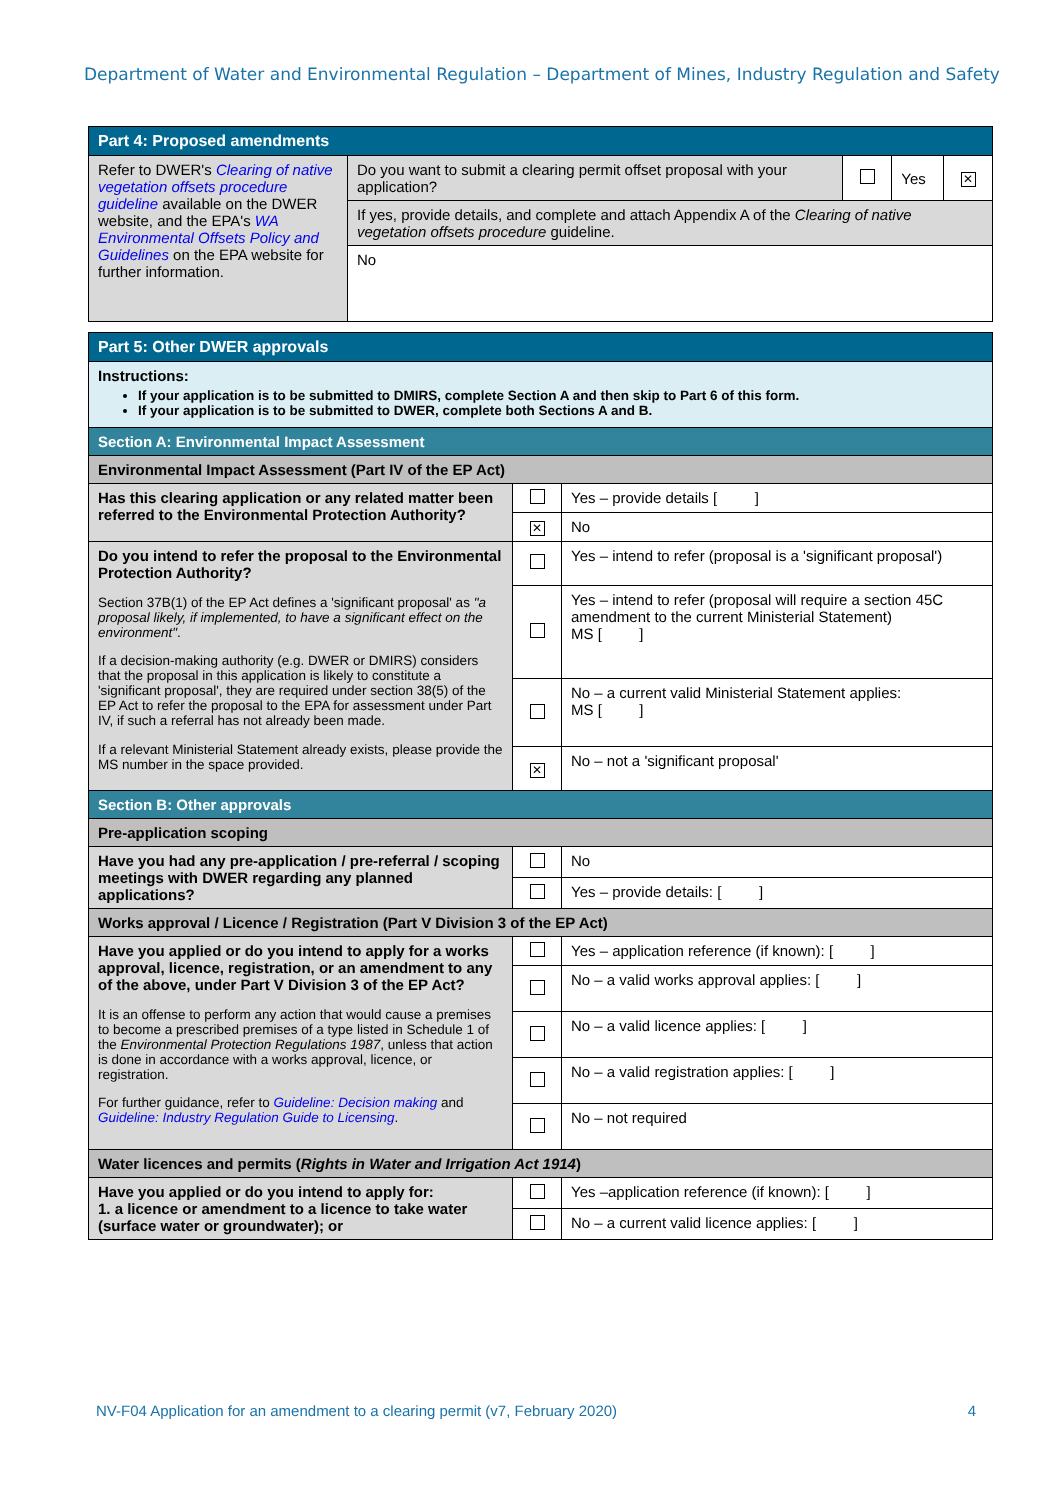Department of Water and Environmental Regulation – Department of Mines, Industry Regulation and Safety
| Part 4: Proposed amendments | | | | |
| --- | --- | --- | --- | --- |
| Refer to DWER's Clearing of native vegetation offsets procedure guideline available on the DWER website, and the EPA's WA Environmental Offsets Policy and Guidelines on the EPA website for further information. | Do you want to submit a clearing permit offset proposal with your application? | | Yes | ✕ |
| | If yes, provide details, and complete and attach Appendix A of the Clearing of native vegetation offsets procedure guideline. | | | |
| | No | | | |
| Part 5: Other DWER approvals | | |
| --- | --- | --- |
| Instructions: If your application is to be submitted to DMIRS, complete Section A and then skip to Part 6 of this form. If your application is to be submitted to DWER, complete both Sections A and B. | | |
| Section A: Environmental Impact Assessment | | |
| Environmental Impact Assessment (Part IV of the EP Act) | | |
| Has this clearing application or any related matter been referred to the Environmental Protection Authority? | | Yes – provide details [ ] |
| | ✕ | No |
| Do you intend to refer the proposal to the Environmental Protection Authority? Section 37B(1) of the EP Act defines a 'significant proposal' as "a proposal likely, if implemented, to have a significant effect on the environment" . If a decision-making authority (e.g. DWER or DMIRS) considers that the proposal in this application is likely to constitute a 'significant proposal', they are required under section 38(5) of the EP Act to refer the proposal to the EPA for assessment under Part IV, if such a referral has not already been made. If a relevant Ministerial Statement already exists, please provide the MS number in the space provided. | | Yes – intend to refer (proposal is a 'significant proposal') |
| | | Yes – intend to refer (proposal will require a section 45C amendment to the current Ministerial Statement) MS [ ] |
| | | No – a current valid Ministerial Statement applies: MS [ ] |
| | ✕ | No – not a 'significant proposal' |
| Section B: Other approvals | | |
| Pre-application scoping | | |
| Have you had any pre-application / pre-referral / scoping meetings with DWER regarding any planned applications? | | No |
| | | Yes – provide details: [ ] |
| Works approval / Licence / Registration (Part V Division 3 of the EP Act) | | |
| Have you applied or do you intend to apply for a works approval, licence, registration, or an amendment to any of the above, under Part V Division 3 of the EP Act? It is an offense to perform any action that would cause a premises to become a prescribed premises of a type listed in Schedule 1 of the Environmental Protection Regulations 1987 , unless that action is done in accordance with a works approval, licence, or registration. For further guidance, refer to Guideline: Decision making and Guideline: Industry Regulation Guide to Licensing . | | Yes – application reference (if known): [ ] |
| | | No – a valid works approval applies: [ ] |
| | | No – a valid licence applies: [ ] |
| | | No – a valid registration applies: [ ] |
| | | No – not required |
| Water licences and permits ( Rights in Water and Irrigation Act 1914 ) | | |
| Have you applied or do you intend to apply for: 1. a licence or amendment to a licence to take water (surface water or groundwater); or | | Yes –application reference (if known): [ ] |
| | | No – a current valid licence applies: [ ] |
NV-F04 Application for an amendment to a clearing permit (v7, February 2020) 4